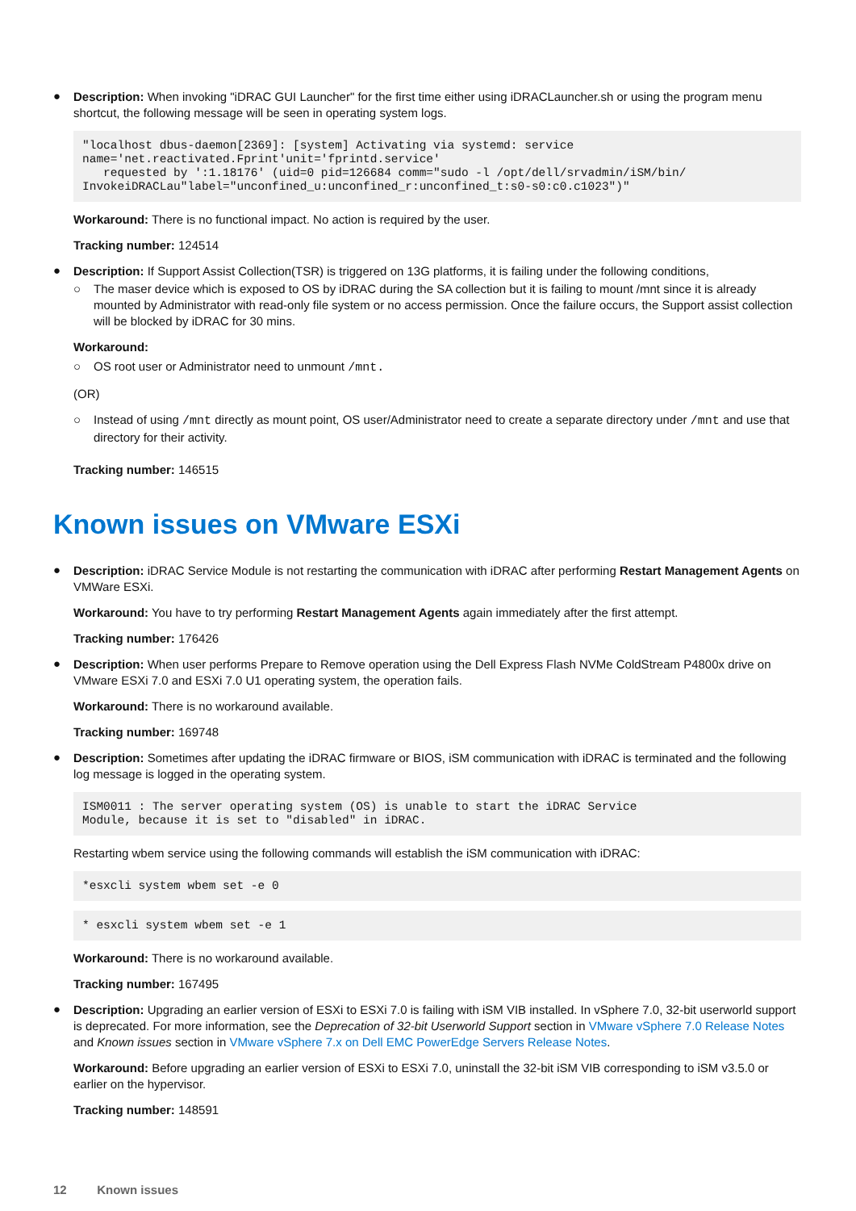●
Description: When invoking "iDRAC GUI Launcher" for the first time either using iDRACLauncher.sh or using the program menu shortcut, the following message will be seen in operating system logs.
"localhost dbus-daemon[2369]: [system] Activating via systemd: service
name='net.reactivated.Fprint'unit='fprintd.service'
   requested by ':1.18176' (uid=0 pid=126684 comm="sudo -l /opt/dell/srvadmin/iSM/bin/
InvokeiDRACLau"label="unconfined_u:unconfined_r:unconfined_t:s0-s0:c0.c1023")"
Workaround: There is no functional impact. No action is required by the user.
Tracking number: 124514
●
Description: If Support Assist Collection(TSR) is triggered on 13G platforms, it is failing under the following conditions,
○ The maser device which is exposed to OS by iDRAC during the SA collection but it is failing to mount /mnt since it is already mounted by Administrator with read-only file system or no access permission. Once the failure occurs, the Support assist collection will be blocked by iDRAC for 30 mins.
Workaround:
○ OS root user or Administrator need to unmount /mnt.
(OR)
○ Instead of using /mnt directly as mount point, OS user/Administrator need to create a separate directory under /mnt and use that directory for their activity.
Tracking number: 146515
Known issues on VMware ESXi
●
Description: iDRAC Service Module is not restarting the communication with iDRAC after performing Restart Management Agents on VMWare ESXi.
Workaround: You have to try performing Restart Management Agents again immediately after the first attempt.
Tracking number: 176426
●
Description: When user performs Prepare to Remove operation using the Dell Express Flash NVMe ColdStream P4800x drive on VMware ESXi 7.0 and ESXi 7.0 U1 operating system, the operation fails.
Workaround: There is no workaround available.
Tracking number: 169748
●
Description: Sometimes after updating the iDRAC firmware or BIOS, iSM communication with iDRAC is terminated and the following log message is logged in the operating system.
ISM0011 : The server operating system (OS) is unable to start the iDRAC Service
Module, because it is set to "disabled" in iDRAC.
Restarting wbem service using the following commands will establish the iSM communication with iDRAC:
*esxcli system wbem set -e 0
* esxcli system wbem set -e 1
Workaround: There is no workaround available.
Tracking number: 167495
●
Description: Upgrading an earlier version of ESXi to ESXi 7.0 is failing with iSM VIB installed. In vSphere 7.0, 32-bit userworld support is deprecated. For more information, see the Deprecation of 32-bit Userworld Support section in VMware vSphere 7.0 Release Notes and Known issues section in VMware vSphere 7.x on Dell EMC PowerEdge Servers Release Notes.
Workaround: Before upgrading an earlier version of ESXi to ESXi 7.0, uninstall the 32-bit iSM VIB corresponding to iSM v3.5.0 or earlier on the hypervisor.
Tracking number: 148591
12 Known issues